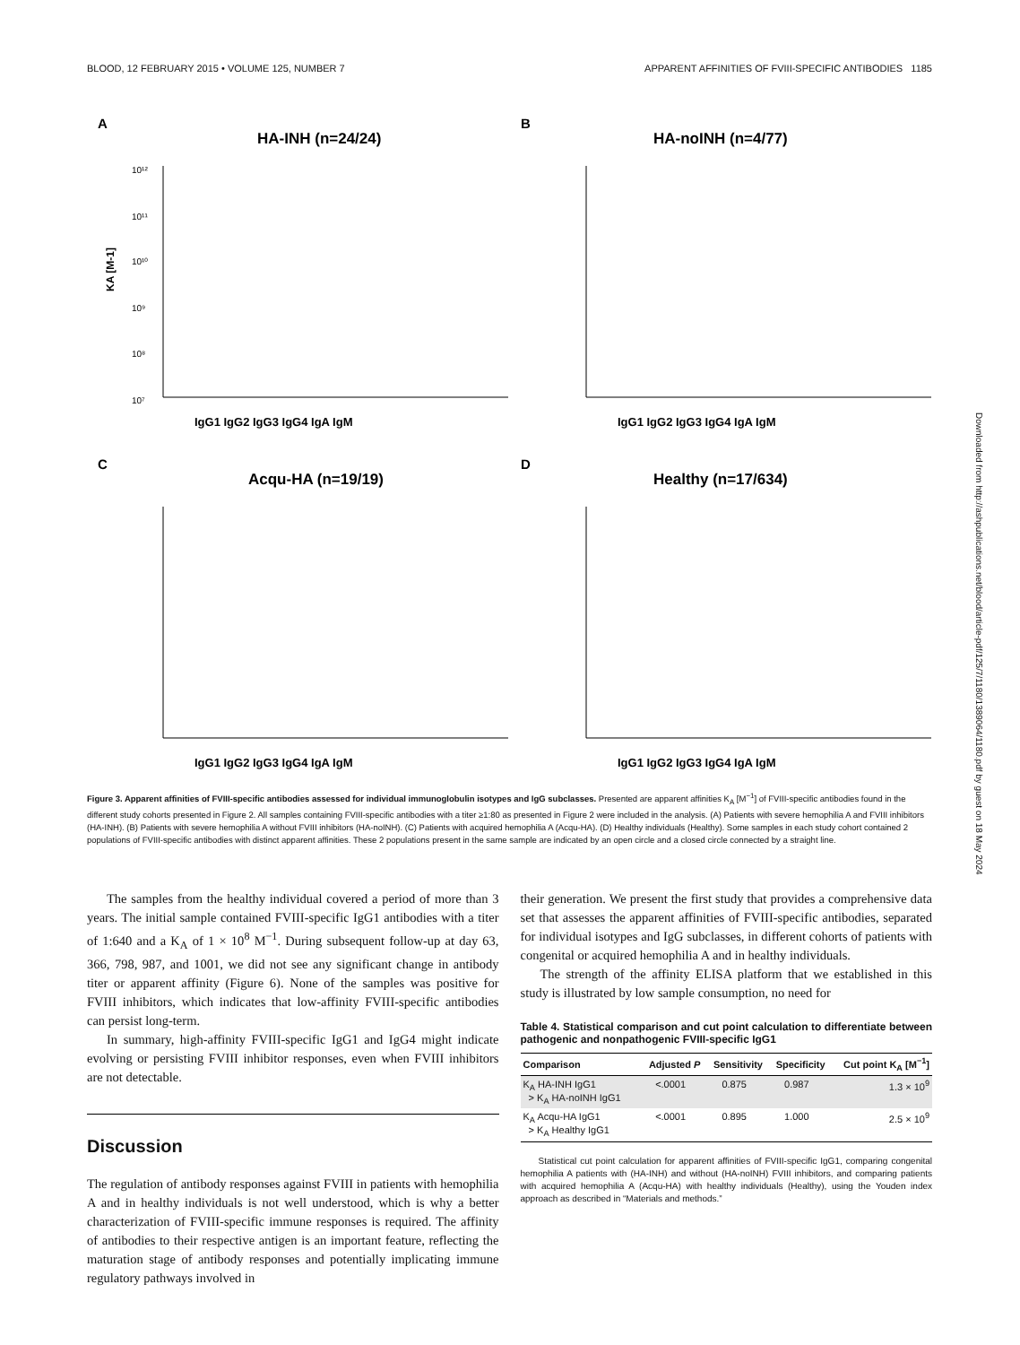BLOOD, 12 FEBRUARY 2015 • VOLUME 125, NUMBER 7 APPARENT AFFINITIES OF FVIII-SPECIFIC ANTIBODIES 1185
A
HA-INH (n=24/24)
10¹²
10¹¹
10¹⁰
10⁹
10⁸
10⁷
KA [M-1]
IgG1 IgG2 IgG3 IgG4 IgA IgM
B
HA-noINH (n=4/77)
IgG1 IgG2 IgG3 IgG4 IgA IgM
C
Acqu-HA (n=19/19)
IgG1 IgG2 IgG3 IgG4 IgA IgM
D
Healthy (n=17/634)
IgG1 IgG2 IgG3 IgG4 IgA IgM
Figure 3. Apparent affinities of FVIII-specific antibodies assessed for individual immunoglobulin isotypes and IgG subclasses. Presented are apparent affinities K<sub>A</sub> [M<sup>−1</sup>] of FVIII-specific antibodies found in the different study cohorts presented in Figure 2. All samples containing FVIII-specific antibodies with a titer ≥1:80 as presented in Figure 2 were included in the analysis. (A) Patients with severe hemophilia A and FVIII inhibitors (HA-INH). (B) Patients with severe hemophilia A without FVIII inhibitors (HA-noINH). (C) Patients with acquired hemophilia A (Acqu-HA). (D) Healthy individuals (Healthy). Some samples in each study cohort contained 2 populations of FVIII-specific antibodies with distinct apparent affinities. These 2 populations present in the same sample are indicated by an open circle and a closed circle connected by a straight line.
The samples from the healthy individual covered a period of more than 3 years. The initial sample contained FVIII-specific IgG1 antibodies with a titer of 1:640 and a K<sub>A</sub> of 1 × 10<sup>8</sup> M<sup>−1</sup>. During subsequent follow-up at day 63, 366, 798, 987, and 1001, we did not see any significant change in antibody titer or apparent affinity (Figure 6). None of the samples was positive for FVIII inhibitors, which indicates that low-affinity FVIII-specific antibodies can persist long-term.
In summary, high-affinity FVIII-specific IgG1 and IgG4 might indicate evolving or persisting FVIII inhibitor responses, even when FVIII inhibitors are not detectable.
Discussion
The regulation of antibody responses against FVIII in patients with hemophilia A and in healthy individuals is not well understood, which is why a better characterization of FVIII-specific immune responses is required. The affinity of antibodies to their respective antigen is an important feature, reflecting the maturation stage of antibody responses and potentially implicating immune regulatory pathways involved in
their generation. We present the first study that provides a comprehensive data set that assesses the apparent affinities of FVIII-specific antibodies, separated for individual isotypes and IgG subclasses, in different cohorts of patients with congenital or acquired hemophilia A and in healthy individuals.
The strength of the affinity ELISA platform that we established in this study is illustrated by low sample consumption, no need for
Table 4. Statistical comparison and cut point calculation to differentiate between pathogenic and nonpathogenic FVIII-specific IgG1
| Comparison | Adjusted P | Sensitivity | Specificity | Cut point K<sub>A</sub> [M<sup>−1</sup>] |
| --- | --- | --- | --- | --- |
| K<sub>A</sub> HA-INH IgG1 > K<sub>A</sub> HA-noINH IgG1 | <.0001 | 0.875 | 0.987 | 1.3 × 10<sup>9</sup> |
| K<sub>A</sub> Acqu-HA IgG1 > K<sub>A</sub> Healthy IgG1 | <.0001 | 0.895 | 1.000 | 2.5 × 10<sup>9</sup> |
Statistical cut point calculation for apparent affinities of FVIII-specific IgG1, comparing congenital hemophilia A patients with (HA-INH) and without (HA-noINH) FVIII inhibitors, and comparing patients with acquired hemophilia A (Acqu-HA) with healthy individuals (Healthy), using the Youden index approach as described in “Materials and methods.”
Downloaded from http://ashpublications.net/blood/article-pdf/125/7/1180/1389064/1180.pdf by guest on 18 May 2024